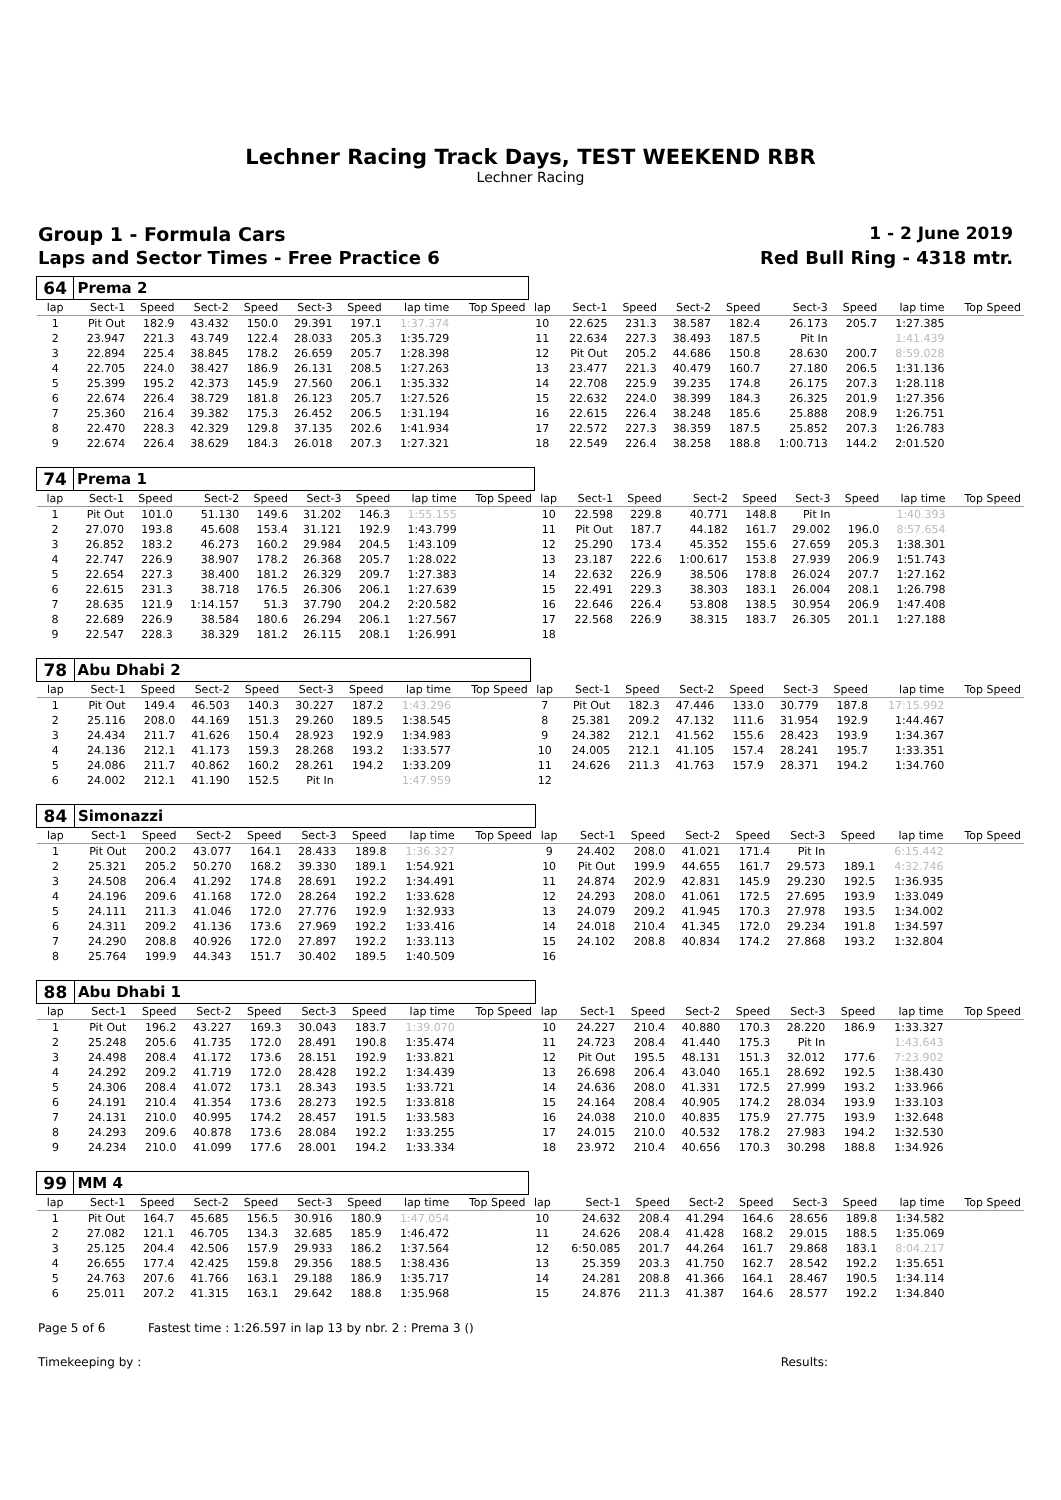Lechner Racing Track Days, TEST WEEKEND RBR
Lechner Racing
Group 1 - Formula Cars 1 - 2 June 2019
Laps and Sector Times - Free Practice 6
Red Bull Ring - 4318 mtr.
| 64 | Prema 2 | | | | | | | | | | | | | | | | |
| lap | Sect-1 | Speed | Sect-2 | Speed | Sect-3 | Speed | lap time | Top Speed | lap | Sect-1 | Speed | Sect-2 | Speed | Sect-3 | Speed | lap time | Top Speed |
| 1 | Pit Out | 182.9 | 43.432 | 150.0 | 29.391 | 197.1 | 1:37.374 | | 10 | 22.625 | 231.3 | 38.587 | 182.4 | 26.173 | 205.7 | 1:27.385 | |
| 2 | 23.947 | 221.3 | 43.749 | 122.4 | 28.033 | 205.3 | 1:35.729 | | 11 | 22.634 | 227.3 | 38.493 | 187.5 | Pit In | | 1:41.439 | |
| 3 | 22.894 | 225.4 | 38.845 | 178.2 | 26.659 | 205.7 | 1:28.398 | | 12 | Pit Out | 205.2 | 44.686 | 150.8 | 28.630 | 200.7 | 8:59.028 | |
| 4 | 22.705 | 224.0 | 38.427 | 186.9 | 26.131 | 208.5 | 1:27.263 | | 13 | 23.477 | 221.3 | 40.479 | 160.7 | 27.180 | 206.5 | 1:31.136 | |
| 5 | 25.399 | 195.2 | 42.373 | 145.9 | 27.560 | 206.1 | 1:35.332 | | 14 | 22.708 | 225.9 | 39.235 | 174.8 | 26.175 | 207.3 | 1:28.118 | |
| 6 | 22.674 | 226.4 | 38.729 | 181.8 | 26.123 | 205.7 | 1:27.526 | | 15 | 22.632 | 224.0 | 38.399 | 184.3 | 26.325 | 201.9 | 1:27.356 | |
| 7 | 25.360 | 216.4 | 39.382 | 175.3 | 26.452 | 206.5 | 1:31.194 | | 16 | 22.615 | 226.4 | 38.248 | 185.6 | 25.888 | 208.9 | 1:26.751 | |
| 8 | 22.470 | 228.3 | 42.329 | 129.8 | 37.135 | 202.6 | 1:41.934 | | 17 | 22.572 | 227.3 | 38.359 | 187.5 | 25.852 | 207.3 | 1:26.783 | |
| 9 | 22.674 | 226.4 | 38.629 | 184.3 | 26.018 | 207.3 | 1:27.321 | | 18 | 22.549 | 226.4 | 38.258 | 188.8 | 1:00.713 | 144.2 | 2:01.520 | |
| 74 | Prema 1 | | | | | | | | | | | | | | | | |
| lap | Sect-1 | Speed | Sect-2 | Speed | Sect-3 | Speed | lap time | Top Speed | lap | Sect-1 | Speed | Sect-2 | Speed | Sect-3 | Speed | lap time | Top Speed |
| 1 | Pit Out | 101.0 | 51.130 | 149.6 | 31.202 | 146.3 | 1:55.155 | | 10 | 22.598 | 229.8 | 40.771 | 148.8 | Pit In | | 1:40.393 | |
| 2 | 27.070 | 193.8 | 45.608 | 153.4 | 31.121 | 192.9 | 1:43.799 | | 11 | Pit Out | 187.7 | 44.182 | 161.7 | 29.002 | 196.0 | 8:57.654 | |
| 3 | 26.852 | 183.2 | 46.273 | 160.2 | 29.984 | 204.5 | 1:43.109 | | 12 | 25.290 | 173.4 | 45.352 | 155.6 | 27.659 | 205.3 | 1:38.301 | |
| 4 | 22.747 | 226.9 | 38.907 | 178.2 | 26.368 | 205.7 | 1:28.022 | | 13 | 23.187 | 222.6 | 1:00.617 | 153.8 | 27.939 | 206.9 | 1:51.743 | |
| 5 | 22.654 | 227.3 | 38.400 | 181.2 | 26.329 | 209.7 | 1:27.383 | | 14 | 22.632 | 226.9 | 38.506 | 178.8 | 26.024 | 207.7 | 1:27.162 | |
| 6 | 22.615 | 231.3 | 38.718 | 176.5 | 26.306 | 206.1 | 1:27.639 | | 15 | 22.491 | 229.3 | 38.303 | 183.1 | 26.004 | 208.1 | 1:26.798 | |
| 7 | 28.635 | 121.9 | 1:14.157 | 51.3 | 37.790 | 204.2 | 2:20.582 | | 16 | 22.646 | 226.4 | 53.808 | 138.5 | 30.954 | 206.9 | 1:47.408 | |
| 8 | 22.689 | 226.9 | 38.584 | 180.6 | 26.294 | 206.1 | 1:27.567 | | 17 | 22.568 | 226.9 | 38.315 | 183.7 | 26.305 | 201.1 | 1:27.188 | |
| 9 | 22.547 | 228.3 | 38.329 | 181.2 | 26.115 | 208.1 | 1:26.991 | | 18 | | | | | | | | |
| 78 | Abu Dhabi 2 | | | | | | | | | | | | | | | | |
| lap | Sect-1 | Speed | Sect-2 | Speed | Sect-3 | Speed | lap time | Top Speed | lap | Sect-1 | Speed | Sect-2 | Speed | Sect-3 | Speed | lap time | Top Speed |
| 1 | Pit Out | 149.4 | 46.503 | 140.3 | 30.227 | 187.2 | 1:43.296 | | 7 | Pit Out | 182.3 | 47.446 | 133.0 | 30.779 | 187.8 | 17:15.992 | |
| 2 | 25.116 | 208.0 | 44.169 | 151.3 | 29.260 | 189.5 | 1:38.545 | | 8 | 25.381 | 209.2 | 47.132 | 111.6 | 31.954 | 192.9 | 1:44.467 | |
| 3 | 24.434 | 211.7 | 41.626 | 150.4 | 28.923 | 192.9 | 1:34.983 | | 9 | 24.382 | 212.1 | 41.562 | 155.6 | 28.423 | 193.9 | 1:34.367 | |
| 4 | 24.136 | 212.1 | 41.173 | 159.3 | 28.268 | 193.2 | 1:33.577 | | 10 | 24.005 | 212.1 | 41.105 | 157.4 | 28.241 | 195.7 | 1:33.351 | |
| 5 | 24.086 | 211.7 | 40.862 | 160.2 | 28.261 | 194.2 | 1:33.209 | | 11 | 24.626 | 211.3 | 41.763 | 157.9 | 28.371 | 194.2 | 1:34.760 | |
| 6 | 24.002 | 212.1 | 41.190 | 152.5 | Pit In | | 1:47.959 | | 12 | | | | | | | | |
| 84 | Simonazzi | | | | | | | | | | | | | | | | |
| lap | Sect-1 | Speed | Sect-2 | Speed | Sect-3 | Speed | lap time | Top Speed | lap | Sect-1 | Speed | Sect-2 | Speed | Sect-3 | Speed | lap time | Top Speed |
| 1 | Pit Out | 200.2 | 43.077 | 164.1 | 28.433 | 189.8 | 1:36.327 | | 9 | 24.402 | 208.0 | 41.021 | 171.4 | Pit In | | 6:15.442 | |
| 2 | 25.321 | 205.2 | 50.270 | 168.2 | 39.330 | 189.1 | 1:54.921 | | 10 | Pit Out | 199.9 | 44.655 | 161.7 | 29.573 | 189.1 | 4:32.746 | |
| 3 | 24.508 | 206.4 | 41.292 | 174.8 | 28.691 | 192.2 | 1:34.491 | | 11 | 24.874 | 202.9 | 42.831 | 145.9 | 29.230 | 192.5 | 1:36.935 | |
| 4 | 24.196 | 209.6 | 41.168 | 172.0 | 28.264 | 192.2 | 1:33.628 | | 12 | 24.293 | 208.0 | 41.061 | 172.5 | 27.695 | 193.9 | 1:33.049 | |
| 5 | 24.111 | 211.3 | 41.046 | 172.0 | 27.776 | 192.9 | 1:32.933 | | 13 | 24.079 | 209.2 | 41.945 | 170.3 | 27.978 | 193.5 | 1:34.002 | |
| 6 | 24.311 | 209.2 | 41.136 | 173.6 | 27.969 | 192.2 | 1:33.416 | | 14 | 24.018 | 210.4 | 41.345 | 172.0 | 29.234 | 191.8 | 1:34.597 | |
| 7 | 24.290 | 208.8 | 40.926 | 172.0 | 27.897 | 192.2 | 1:33.113 | | 15 | 24.102 | 208.8 | 40.834 | 174.2 | 27.868 | 193.2 | 1:32.804 | |
| 8 | 25.764 | 199.9 | 44.343 | 151.7 | 30.402 | 189.5 | 1:40.509 | | 16 | | | | | | | | |
| 88 | Abu Dhabi 1 | | | | | | | | | | | | | | | | |
| lap | Sect-1 | Speed | Sect-2 | Speed | Sect-3 | Speed | lap time | Top Speed | lap | Sect-1 | Speed | Sect-2 | Speed | Sect-3 | Speed | lap time | Top Speed |
| 1 | Pit Out | 196.2 | 43.227 | 169.3 | 30.043 | 183.7 | 1:39.070 | | 10 | 24.227 | 210.4 | 40.880 | 170.3 | 28.220 | 186.9 | 1:33.327 | |
| 2 | 25.248 | 205.6 | 41.735 | 172.0 | 28.491 | 190.8 | 1:35.474 | | 11 | 24.723 | 208.4 | 41.440 | 175.3 | Pit In | | 1:43.643 | |
| 3 | 24.498 | 208.4 | 41.172 | 173.6 | 28.151 | 192.9 | 1:33.821 | | 12 | Pit Out | 195.5 | 48.131 | 151.3 | 32.012 | 177.6 | 7:23.902 | |
| 4 | 24.292 | 209.2 | 41.719 | 172.0 | 28.428 | 192.2 | 1:34.439 | | 13 | 26.698 | 206.4 | 43.040 | 165.1 | 28.692 | 192.5 | 1:38.430 | |
| 5 | 24.306 | 208.4 | 41.072 | 173.1 | 28.343 | 193.5 | 1:33.721 | | 14 | 24.636 | 208.0 | 41.331 | 172.5 | 27.999 | 193.2 | 1:33.966 | |
| 6 | 24.191 | 210.4 | 41.354 | 173.6 | 28.273 | 192.5 | 1:33.818 | | 15 | 24.164 | 208.4 | 40.905 | 174.2 | 28.034 | 193.9 | 1:33.103 | |
| 7 | 24.131 | 210.0 | 40.995 | 174.2 | 28.457 | 191.5 | 1:33.583 | | 16 | 24.038 | 210.0 | 40.835 | 175.9 | 27.775 | 193.9 | 1:32.648 | |
| 8 | 24.293 | 209.6 | 40.878 | 173.6 | 28.084 | 192.2 | 1:33.255 | | 17 | 24.015 | 210.0 | 40.532 | 178.2 | 27.983 | 194.2 | 1:32.530 | |
| 9 | 24.234 | 210.0 | 41.099 | 177.6 | 28.001 | 194.2 | 1:33.334 | | 18 | 23.972 | 210.4 | 40.656 | 170.3 | 30.298 | 188.8 | 1:34.926 | |
| 99 | MM 4 | | | | | | | | | | | | | | | | |
| lap | Sect-1 | Speed | Sect-2 | Speed | Sect-3 | Speed | lap time | Top Speed | lap | Sect-1 | Speed | Sect-2 | Speed | Sect-3 | Speed | lap time | Top Speed |
| 1 | Pit Out | 164.7 | 45.685 | 156.5 | 30.916 | 180.9 | 1:47.054 | | 10 | 24.632 | 208.4 | 41.294 | 164.6 | 28.656 | 189.8 | 1:34.582 | |
| 2 | 27.082 | 121.1 | 46.705 | 134.3 | 32.685 | 185.9 | 1:46.472 | | 11 | 24.626 | 208.4 | 41.428 | 168.2 | 29.015 | 188.5 | 1:35.069 | |
| 3 | 25.125 | 204.4 | 42.506 | 157.9 | 29.933 | 186.2 | 1:37.564 | | 12 | 6:50.085 | 201.7 | 44.264 | 161.7 | 29.868 | 183.1 | 8:04.217 | |
| 4 | 26.655 | 177.4 | 42.425 | 159.8 | 29.356 | 188.5 | 1:38.436 | | 13 | 25.359 | 203.3 | 41.750 | 162.7 | 28.542 | 192.2 | 1:35.651 | |
| 5 | 24.763 | 207.6 | 41.766 | 163.1 | 29.188 | 186.9 | 1:35.717 | | 14 | 24.281 | 208.8 | 41.366 | 164.1 | 28.467 | 190.5 | 1:34.114 | |
| 6 | 25.011 | 207.2 | 41.315 | 163.1 | 29.642 | 188.8 | 1:35.968 | | 15 | 24.876 | 211.3 | 41.387 | 164.6 | 28.577 | 192.2 | 1:34.840 | |
Page 5 of 6 Fastest time : 1:26.597 in lap 13 by nbr. 2 : Prema 3 ()
Timekeeping by : Results: